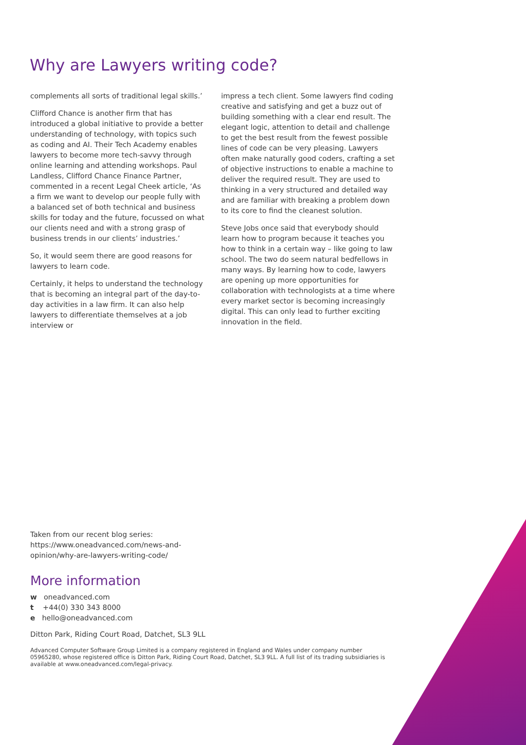Why are Lawyers writing code?
complements all sorts of traditional legal skills.’
Clifford Chance is another firm that has introduced a global initiative to provide a better understanding of technology, with topics such as coding and AI. Their Tech Academy enables lawyers to become more tech-savvy through online learning and attending workshops. Paul Landless, Clifford Chance Finance Partner, commented in a recent Legal Cheek article, ‘As a firm we want to develop our people fully with a balanced set of both technical and business skills for today and the future, focussed on what our clients need and with a strong grasp of business trends in our clients’ industries.’
So, it would seem there are good reasons for lawyers to learn code.
Certainly, it helps to understand the technology that is becoming an integral part of the day-to-day activities in a law firm. It can also help lawyers to differentiate themselves at a job interview or
impress a tech client. Some lawyers find coding creative and satisfying and get a buzz out of building something with a clear end result. The elegant logic, attention to detail and challenge to get the best result from the fewest possible lines of code can be very pleasing. Lawyers often make naturally good coders, crafting a set of objective instructions to enable a machine to deliver the required result. They are used to thinking in a very structured and detailed way and are familiar with breaking a problem down to its core to find the cleanest solution.
Steve Jobs once said that everybody should learn how to program because it teaches you how to think in a certain way – like going to law school. The two do seem natural bedfellows in many ways. By learning how to code, lawyers are opening up more opportunities for collaboration with technologists at a time where every market sector is becoming increasingly digital. This can only lead to further exciting innovation in the field.
Taken from our recent blog series: https://www.oneadvanced.com/news-and-opinion/why-are-lawyers-writing-code/
More information
w oneadvanced.com
t +44(0) 330 343 8000
e hello@oneadvanced.com
Ditton Park, Riding Court Road, Datchet, SL3 9LL
Advanced Computer Software Group Limited is a company registered in England and Wales under company number 05965280, whose registered office is Ditton Park, Riding Court Road, Datchet, SL3 9LL. A full list of its trading subsidiaries is available at www.oneadvanced.com/legal-privacy.